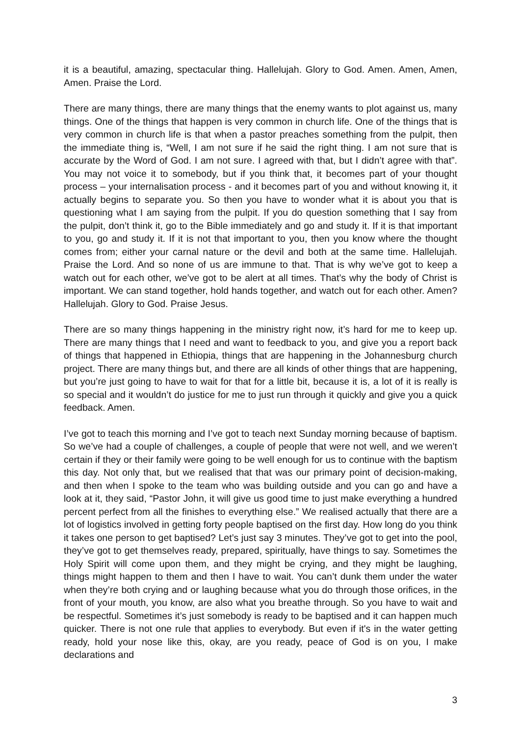it is a beautiful, amazing, spectacular thing. Hallelujah. Glory to God. Amen. Amen, Amen, Amen. Praise the Lord.
There are many things, there are many things that the enemy wants to plot against us, many things. One of the things that happen is very common in church life. One of the things that is very common in church life is that when a pastor preaches something from the pulpit, then the immediate thing is, “Well, I am not sure if he said the right thing. I am not sure that is accurate by the Word of God. I am not sure. I agreed with that, but I didn’t agree with that”. You may not voice it to somebody, but if you think that, it becomes part of your thought process – your internalisation process - and it becomes part of you and without knowing it, it actually begins to separate you. So then you have to wonder what it is about you that is questioning what I am saying from the pulpit. If you do question something that I say from the pulpit, don’t think it, go to the Bible immediately and go and study it. If it is that important to you, go and study it. If it is not that important to you, then you know where the thought comes from; either your carnal nature or the devil and both at the same time. Hallelujah. Praise the Lord. And so none of us are immune to that. That is why we’ve got to keep a watch out for each other, we’ve got to be alert at all times. That’s why the body of Christ is important. We can stand together, hold hands together, and watch out for each other. Amen? Hallelujah. Glory to God. Praise Jesus.
There are so many things happening in the ministry right now, it’s hard for me to keep up. There are many things that I need and want to feedback to you, and give you a report back of things that happened in Ethiopia, things that are happening in the Johannesburg church project. There are many things but, and there are all kinds of other things that are happening, but you’re just going to have to wait for that for a little bit, because it is, a lot of it is really is so special and it wouldn’t do justice for me to just run through it quickly and give you a quick feedback. Amen.
I’ve got to teach this morning and I’ve got to teach next Sunday morning because of baptism. So we’ve had a couple of challenges, a couple of people that were not well, and we weren’t certain if they or their family were going to be well enough for us to continue with the baptism this day. Not only that, but we realised that that was our primary point of decision-making, and then when I spoke to the team who was building outside and you can go and have a look at it, they said, “Pastor John, it will give us good time to just make everything a hundred percent perfect from all the finishes to everything else.” We realised actually that there are a lot of logistics involved in getting forty people baptised on the first day. How long do you think it takes one person to get baptised? Let’s just say 3 minutes. They’ve got to get into the pool, they’ve got to get themselves ready, prepared, spiritually, have things to say. Sometimes the Holy Spirit will come upon them, and they might be crying, and they might be laughing, things might happen to them and then I have to wait. You can’t dunk them under the water when they’re both crying and or laughing because what you do through those orifices, in the front of your mouth, you know, are also what you breathe through. So you have to wait and be respectful. Sometimes it’s just somebody is ready to be baptised and it can happen much quicker. There is not one rule that applies to everybody. But even if it's in the water getting ready, hold your nose like this, okay, are you ready, peace of God is on you, I make declarations and
3